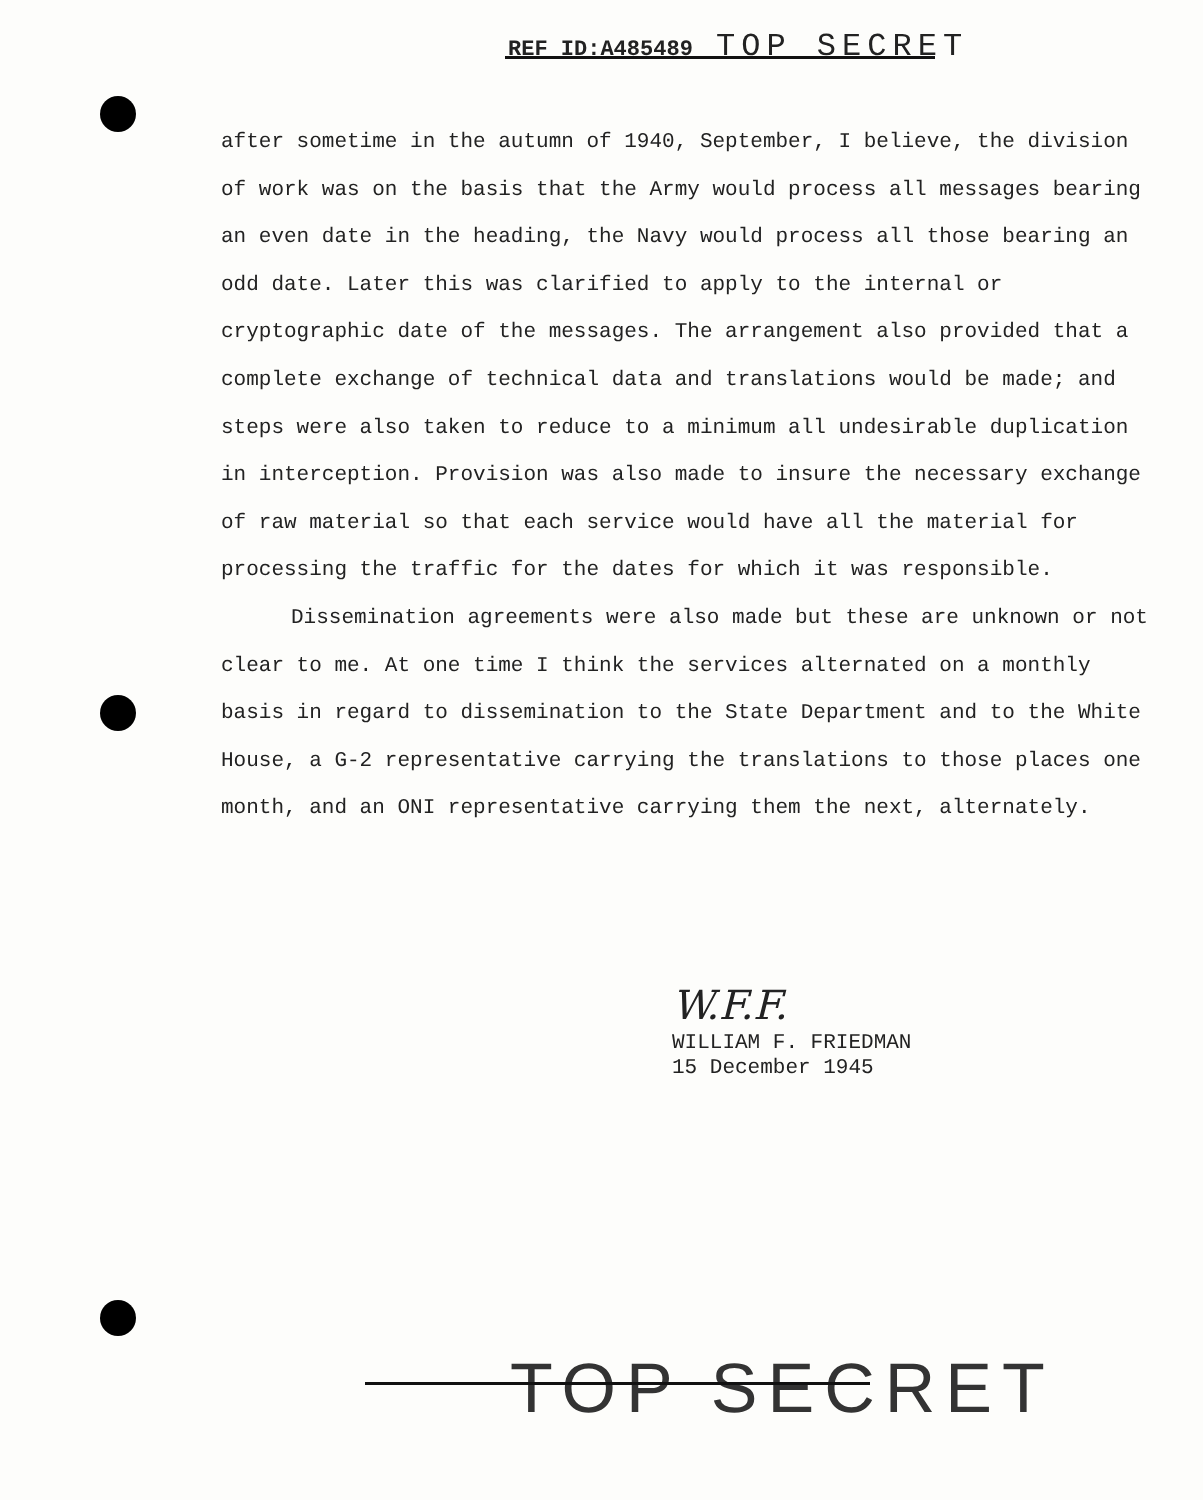REF ID:A485489 TOP SECRET
after sometime in the autumn of 1940, September, I believe, the division of work was on the basis that the Army would process all messages bearing an even date in the heading, the Navy would process all those bearing an odd date. Later this was clarified to apply to the internal or cryptographic date of the messages. The arrangement also provided that a complete exchange of technical data and translations would be made; and steps were also taken to reduce to a minimum all undesirable duplication in interception. Provision was also made to insure the necessary exchange of raw material so that each service would have all the material for processing the traffic for the dates for which it was responsible.
Dissemination agreements were also made but these are unknown or not clear to me. At one time I think the services alternated on a monthly basis in regard to dissemination to the State Department and to the White House, a G-2 representative carrying the translations to those places one month, and an ONI representative carrying them the next, alternately.
W.F.F.
WILLIAM F. FRIEDMAN
15 December 1945
TOP SECRET